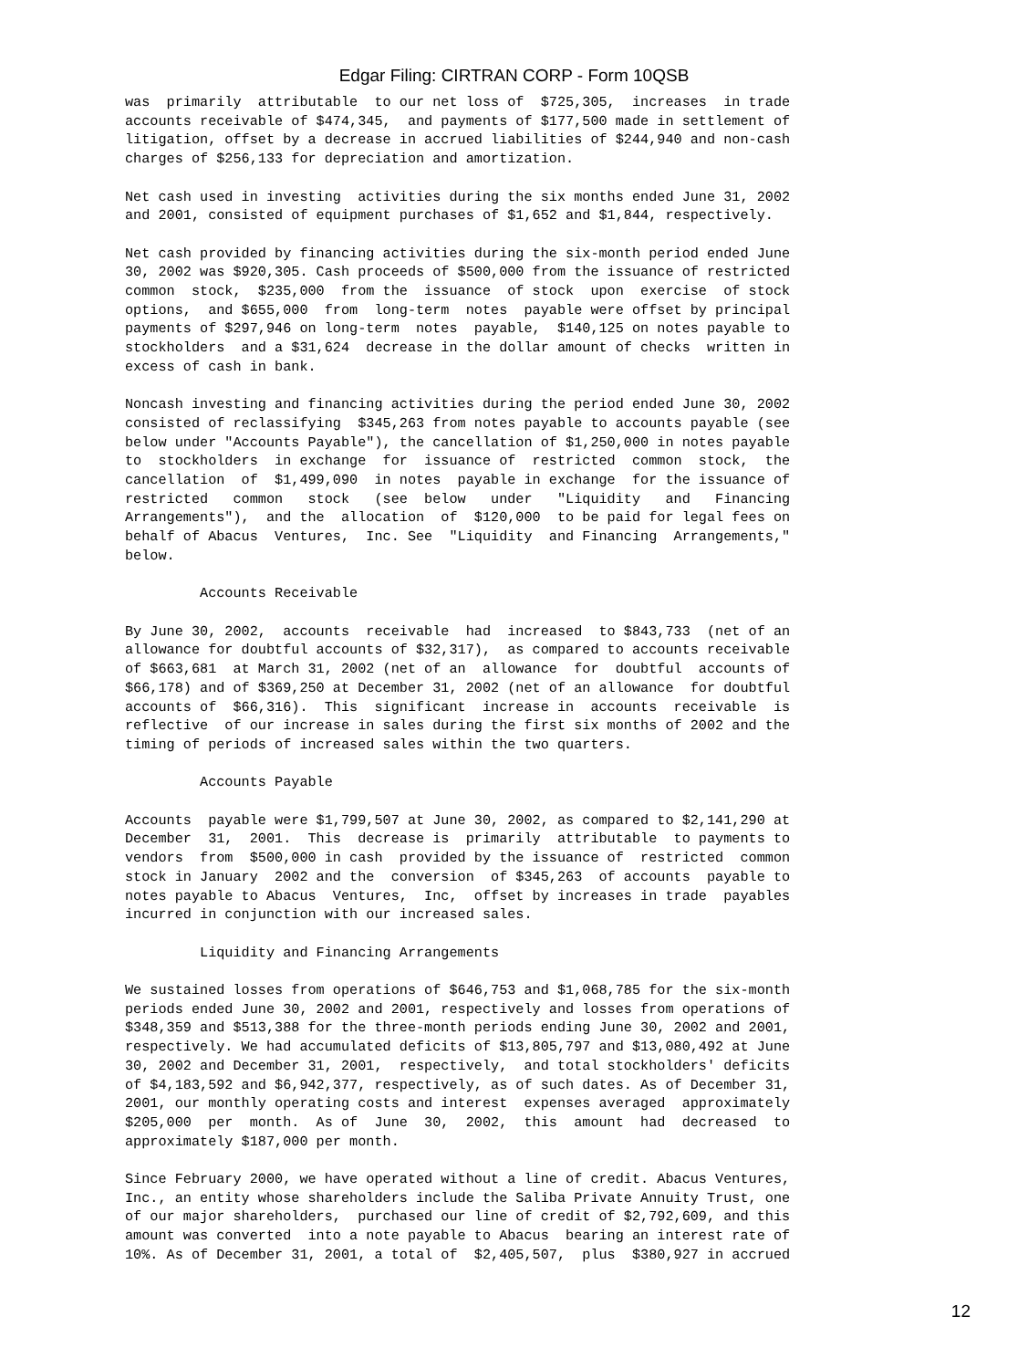Edgar Filing: CIRTRAN CORP - Form 10QSB
was  primarily  attributable  to our net loss of  $725,305,  increases  in trade
accounts receivable of $474,345,  and payments of $177,500 made in settlement of
litigation, offset by a decrease in accrued liabilities of $244,940 and non-cash
charges of $256,133 for depreciation and amortization.

Net cash used in investing  activities during the six months ended June 31, 2002
and 2001, consisted of equipment purchases of $1,652 and $1,844, respectively.

Net cash provided by financing activities during the six-month period ended June
30, 2002 was $920,305. Cash proceeds of $500,000 from the issuance of restricted
common  stock,  $235,000  from the  issuance  of stock  upon  exercise  of stock
options,  and $655,000  from  long-term  notes  payable were offset by principal
payments of $297,946 on long-term  notes  payable,  $140,125 on notes payable to
stockholders  and a $31,624  decrease in the dollar amount of checks  written in
excess of cash in bank.

Noncash investing and financing activities during the period ended June 30, 2002
consisted of reclassifying  $345,263 from notes payable to accounts payable (see
below under "Accounts Payable"), the cancellation of $1,250,000 in notes payable
to  stockholders  in exchange  for  issuance of  restricted  common  stock,  the
cancellation  of  $1,499,090  in notes  payable in exchange  for the issuance of
restricted   common   stock   (see  below   under   "Liquidity   and   Financing
Arrangements"),  and the  allocation  of  $120,000  to be paid for legal fees on
behalf of Abacus  Ventures,  Inc. See  "Liquidity  and Financing  Arrangements,"
below.

         Accounts Receivable

By June 30, 2002,  accounts  receivable  had  increased  to $843,733  (net of an
allowance for doubtful accounts of $32,317),  as compared to accounts receivable
of $663,681  at March 31, 2002 (net of an  allowance  for  doubtful  accounts of
$66,178) and of $369,250 at December 31, 2002 (net of an allowance  for doubtful
accounts of  $66,316).  This  significant  increase in  accounts  receivable  is
reflective  of our increase in sales during the first six months of 2002 and the
timing of periods of increased sales within the two quarters.

         Accounts Payable

Accounts  payable were $1,799,507 at June 30, 2002, as compared to $2,141,290 at
December  31,  2001.  This  decrease is  primarily  attributable  to payments to
vendors  from  $500,000 in cash  provided by the issuance of  restricted  common
stock in January  2002 and the  conversion  of $345,263  of accounts  payable to
notes payable to Abacus  Ventures,  Inc,  offset by increases in trade  payables
incurred in conjunction with our increased sales.

         Liquidity and Financing Arrangements

We sustained losses from operations of $646,753 and $1,068,785 for the six-month
periods ended June 30, 2002 and 2001, respectively and losses from operations of
$348,359 and $513,388 for the three-month periods ending June 30, 2002 and 2001,
respectively. We had accumulated deficits of $13,805,797 and $13,080,492 at June
30, 2002 and December 31, 2001,  respectively,  and total stockholders' deficits
of $4,183,592 and $6,942,377, respectively, as of such dates. As of December 31,
2001, our monthly operating costs and interest  expenses averaged  approximately
$205,000  per  month.  As of  June  30,  2002,  this  amount  had  decreased  to
approximately $187,000 per month.

Since February 2000, we have operated without a line of credit. Abacus Ventures,
Inc., an entity whose shareholders include the Saliba Private Annuity Trust, one
of our major shareholders,  purchased our line of credit of $2,792,609, and this
amount was converted  into a note payable to Abacus  bearing an interest rate of
10%. As of December 31, 2001, a total of  $2,405,507,  plus  $380,927 in accrued
12